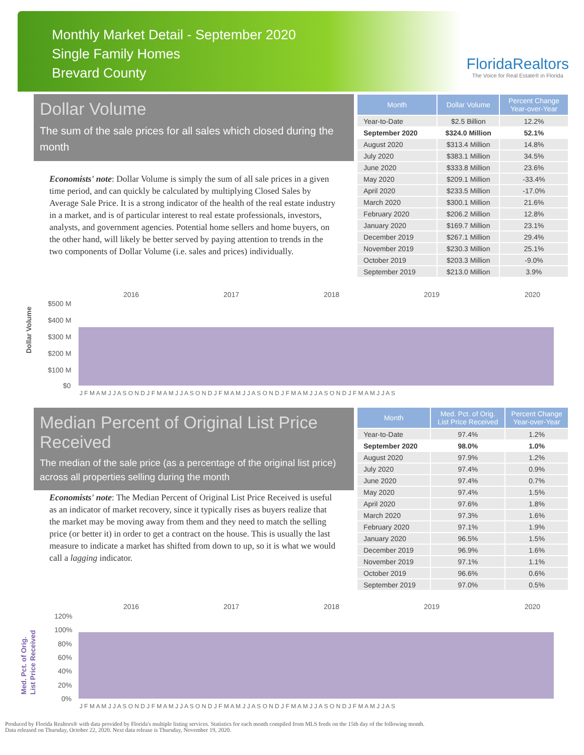Monthly Market Detail - September 2020
Single Family Homes
Brevard County
FloridaRealtors
The Voice for Real Estate® in Florida
Dollar Volume
The sum of the sale prices for all sales which closed during the month
Economists' note: Dollar Volume is simply the sum of all sale prices in a given time period, and can quickly be calculated by multiplying Closed Sales by Average Sale Price. It is a strong indicator of the health of the real estate industry in a market, and is of particular interest to real estate professionals, investors, analysts, and government agencies. Potential home sellers and home buyers, on the other hand, will likely be better served by paying attention to trends in the two components of Dollar Volume (i.e. sales and prices) individually.
| Month | Dollar Volume | Percent Change Year-over-Year |
| --- | --- | --- |
| Year-to-Date | $2.5 Billion | 12.2% |
| September 2020 | $324.0 Million | 52.1% |
| August 2020 | $313.4 Million | 14.8% |
| July 2020 | $383.1 Million | 34.5% |
| June 2020 | $333.8 Million | 23.6% |
| May 2020 | $209.1 Million | -33.4% |
| April 2020 | $233.5 Million | -17.0% |
| March 2020 | $300.1 Million | 21.6% |
| February 2020 | $206.2 Million | 12.8% |
| January 2020 | $169.7 Million | 23.1% |
| December 2019 | $267.1 Million | 29.4% |
| November 2019 | $230.3 Million | 25.1% |
| October 2019 | $203.3 Million | -9.0% |
| September 2019 | $213.0 Million | 3.9% |
Dollar Volume
2016
2017
2018
2019
2020
$500 M
$400 M
$300 M
$200 M
$100 M
$0
J F M A M J J A S O N D J F M A M J J A S O N D J F M A M J J A S O N D J F M A M J J A S O N D J F M A M J J A S
Median Percent of Original List Price Received
The median of the sale price (as a percentage of the original list price) across all properties selling during the month
Economists' note: The Median Percent of Original List Price Received is useful as an indicator of market recovery, since it typically rises as buyers realize that the market may be moving away from them and they need to match the selling price (or better it) in order to get a contract on the house. This is usually the last measure to indicate a market has shifted from down to up, so it is what we would call a lagging indicator.
| Month | Med. Pct. of Orig. List Price Received | Percent Change Year-over-Year |
| --- | --- | --- |
| Year-to-Date | 97.4% | 1.2% |
| September 2020 | 98.0% | 1.0% |
| August 2020 | 97.9% | 1.2% |
| July 2020 | 97.4% | 0.9% |
| June 2020 | 97.4% | 0.7% |
| May 2020 | 97.4% | 1.5% |
| April 2020 | 97.6% | 1.8% |
| March 2020 | 97.3% | 1.6% |
| February 2020 | 97.1% | 1.9% |
| January 2020 | 96.5% | 1.5% |
| December 2019 | 96.9% | 1.6% |
| November 2019 | 97.1% | 1.1% |
| October 2019 | 96.6% | 0.6% |
| September 2019 | 97.0% | 0.5% |
Med. Pct. of Orig.
List Price Received
2016
2017
2018
2019
2020
120%
100%
80%
60%
40%
20%
0%
J F M A M J J A S O N D J F M A M J J A S O N D J F M A M J J A S O N D J F M A M J J A S O N D J F M A M J J A S
Produced by Florida Realtors® with data provided by Florida's multiple listing services. Statistics for each month compiled from MLS feeds on the 15th day of the following month.
Data released on Thursday, October 22, 2020. Next data release is Thursday, November 19, 2020.